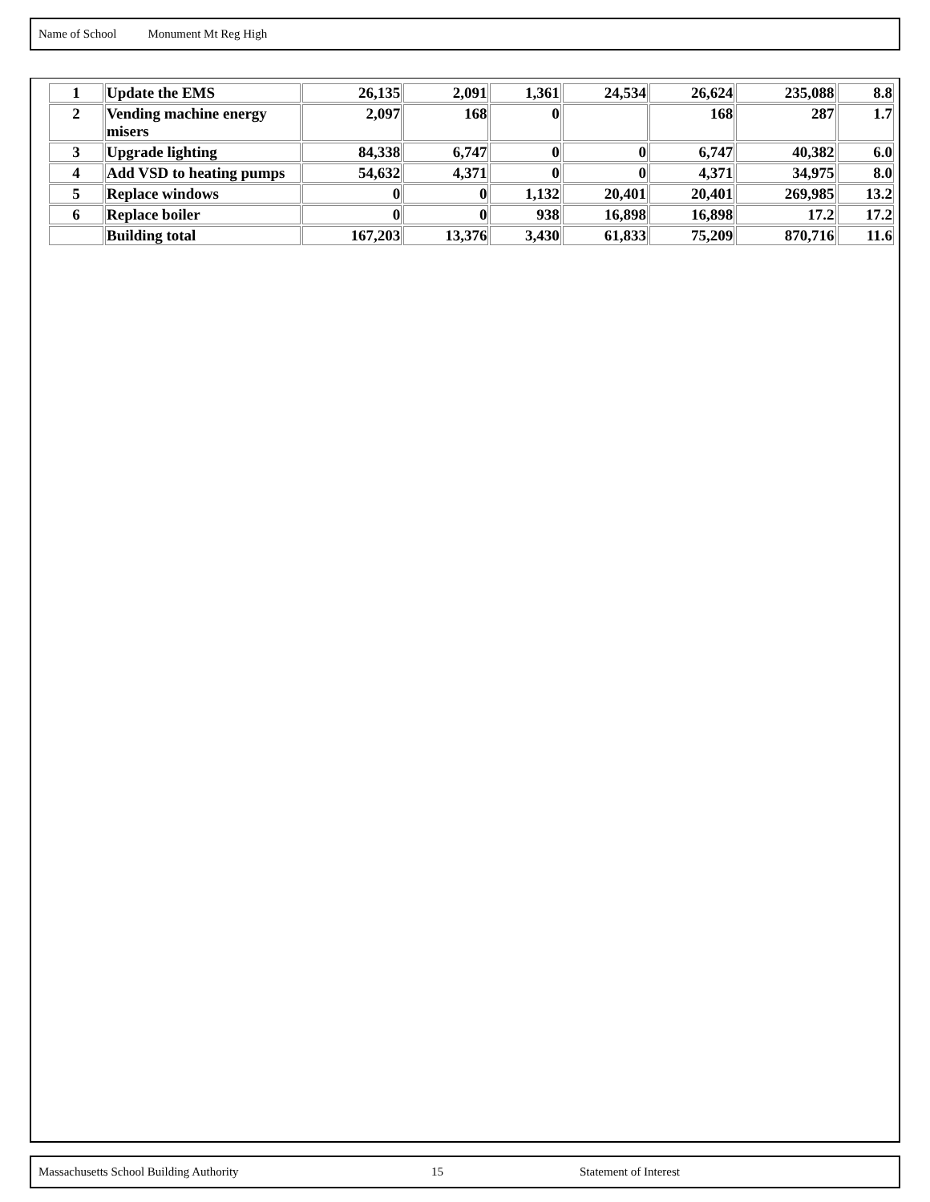Name of School Monument Mt Reg High
| 1 | Update the EMS | 26,135 | 2,091 | 1,361 | 24,534 | 26,624 | 235,088 | 8.8 |
| 2 | Vending machine energy misers | 2,097 | 168 | 0 | | 168 | 287 | 1.7 |
| 3 | Upgrade lighting | 84,338 | 6,747 | 0 | 0 | 6,747 | 40,382 | 6.0 |
| 4 | Add VSD to heating pumps | 54,632 | 4,371 | 0 | 0 | 4,371 | 34,975 | 8.0 |
| 5 | Replace windows | 0 | 0 | 1,132 | 20,401 | 20,401 | 269,985 | 13.2 |
| 6 | Replace boiler | 0 | 0 | 938 | 16,898 | 16,898 | 17.2 | 17.2 |
| | Building total | 167,203 | 13,376 | 3,430 | 61,833 | 75,209 | 870,716 | 11.6 |
Massachusetts School Building Authority 15 Statement of Interest